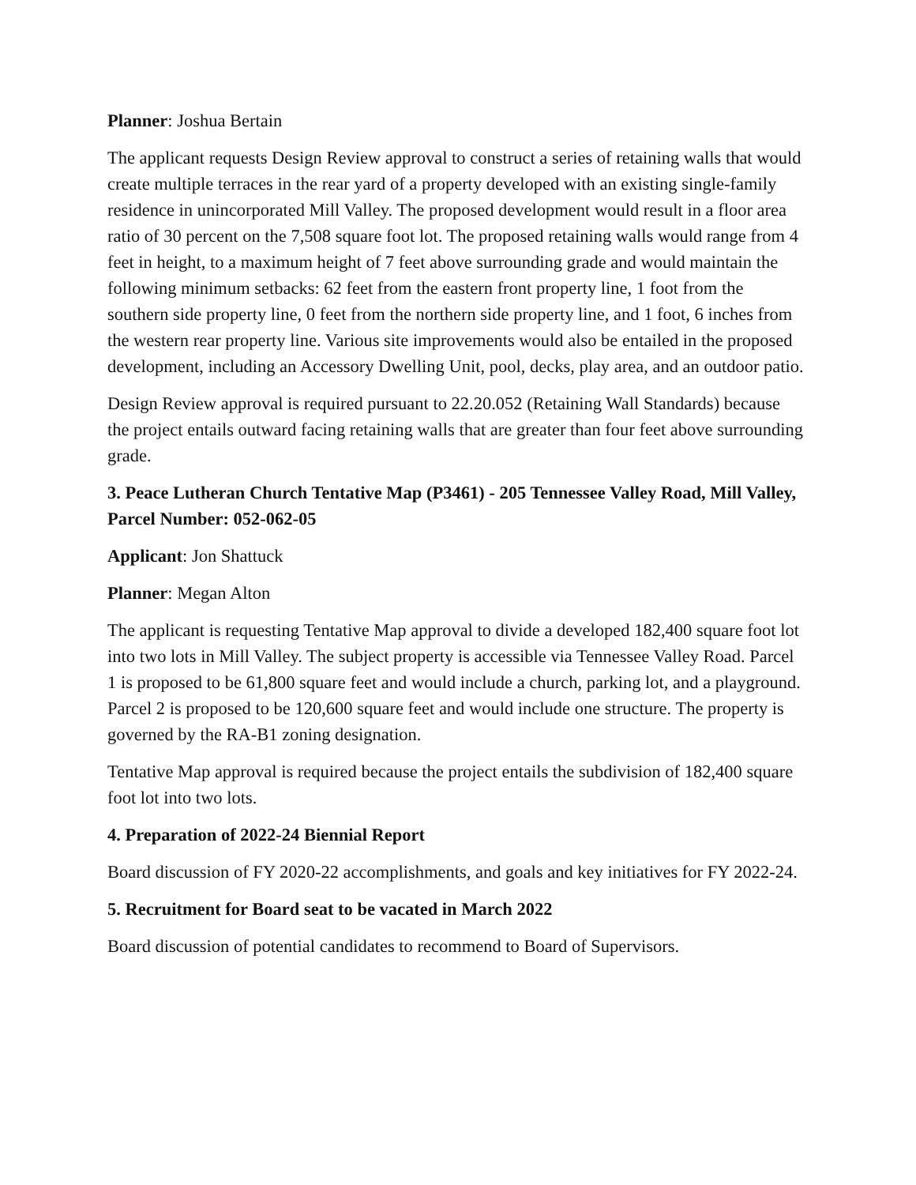Planner: Joshua Bertain
The applicant requests Design Review approval to construct a series of retaining walls that would create multiple terraces in the rear yard of a property developed with an existing single-family residence in unincorporated Mill Valley. The proposed development would result in a floor area ratio of 30 percent on the 7,508 square foot lot. The proposed retaining walls would range from 4 feet in height, to a maximum height of 7 feet above surrounding grade and would maintain the following minimum setbacks: 62 feet from the eastern front property line, 1 foot from the southern side property line, 0 feet from the northern side property line, and 1 foot, 6 inches from the western rear property line. Various site improvements would also be entailed in the proposed development, including an Accessory Dwelling Unit, pool, decks, play area, and an outdoor patio.
Design Review approval is required pursuant to 22.20.052 (Retaining Wall Standards) because the project entails outward facing retaining walls that are greater than four feet above surrounding grade.
3. Peace Lutheran Church Tentative Map (P3461) - 205 Tennessee Valley Road, Mill Valley, Parcel Number: 052-062-05
Applicant: Jon Shattuck
Planner: Megan Alton
The applicant is requesting Tentative Map approval to divide a developed 182,400 square foot lot into two lots in Mill Valley. The subject property is accessible via Tennessee Valley Road. Parcel 1 is proposed to be 61,800 square feet and would include a church, parking lot, and a playground. Parcel 2 is proposed to be 120,600 square feet and would include one structure. The property is governed by the RA-B1 zoning designation.
Tentative Map approval is required because the project entails the subdivision of 182,400 square foot lot into two lots.
4. Preparation of 2022-24 Biennial Report
Board discussion of FY 2020-22 accomplishments, and goals and key initiatives for FY 2022-24.
5. Recruitment for Board seat to be vacated in March 2022
Board discussion of potential candidates to recommend to Board of Supervisors.